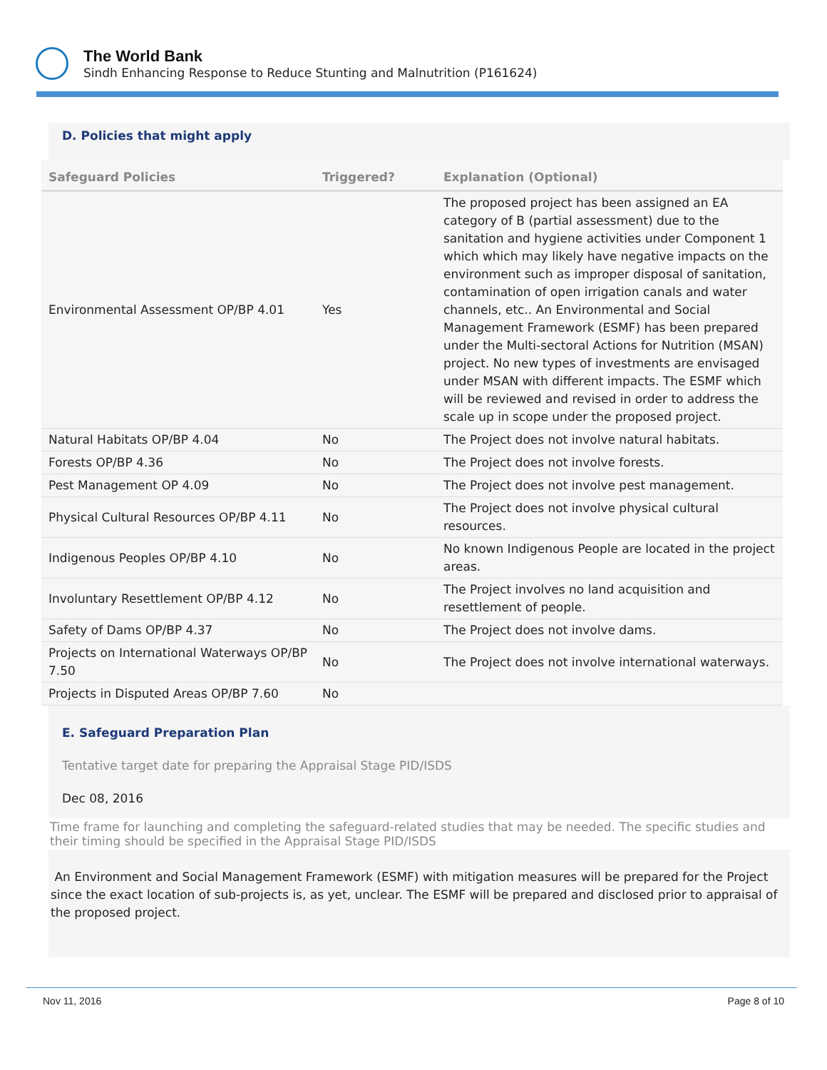The World Bank
Sindh Enhancing Response to Reduce Stunting and Malnutrition (P161624)
D. Policies that might apply
| Safeguard Policies | Triggered? | Explanation (Optional) |
| --- | --- | --- |
| Environmental Assessment OP/BP 4.01 | Yes | The proposed project has been assigned an EA category of B (partial assessment) due to the sanitation and hygiene activities under Component 1 which which may likely have negative impacts on the environment such as improper disposal of sanitation, contamination of open irrigation canals and water channels, etc.. An Environmental and Social Management Framework (ESMF) has been prepared under the Multi-sectoral Actions for Nutrition (MSAN) project. No new types of investments are envisaged under MSAN with different impacts. The ESMF which will be reviewed and revised in order to address the scale up in scope under the proposed project. |
| Natural Habitats OP/BP 4.04 | No | The Project does not involve natural habitats. |
| Forests OP/BP 4.36 | No | The Project does not involve forests. |
| Pest Management OP 4.09 | No | The Project does not involve pest management. |
| Physical Cultural Resources OP/BP 4.11 | No | The Project does not involve physical cultural resources. |
| Indigenous Peoples OP/BP 4.10 | No | No known Indigenous People are located in the project areas. |
| Involuntary Resettlement OP/BP 4.12 | No | The Project involves no land acquisition and resettlement of people. |
| Safety of Dams OP/BP 4.37 | No | The Project does not involve dams. |
| Projects on International Waterways OP/BP 7.50 | No | The Project does not involve international waterways. |
| Projects in Disputed Areas OP/BP 7.60 | No | |
E. Safeguard Preparation Plan
Tentative target date for preparing the Appraisal Stage PID/ISDS
Dec 08, 2016
Time frame for launching and completing the safeguard-related studies that may be needed. The specific studies and their timing should be specified in the Appraisal Stage PID/ISDS
An Environment and Social Management Framework (ESMF) with mitigation measures will be prepared for the Project since the exact location of sub-projects is, as yet, unclear. The ESMF will be prepared and disclosed prior to appraisal of the proposed project.
Nov 11, 2016 Page 8 of 10